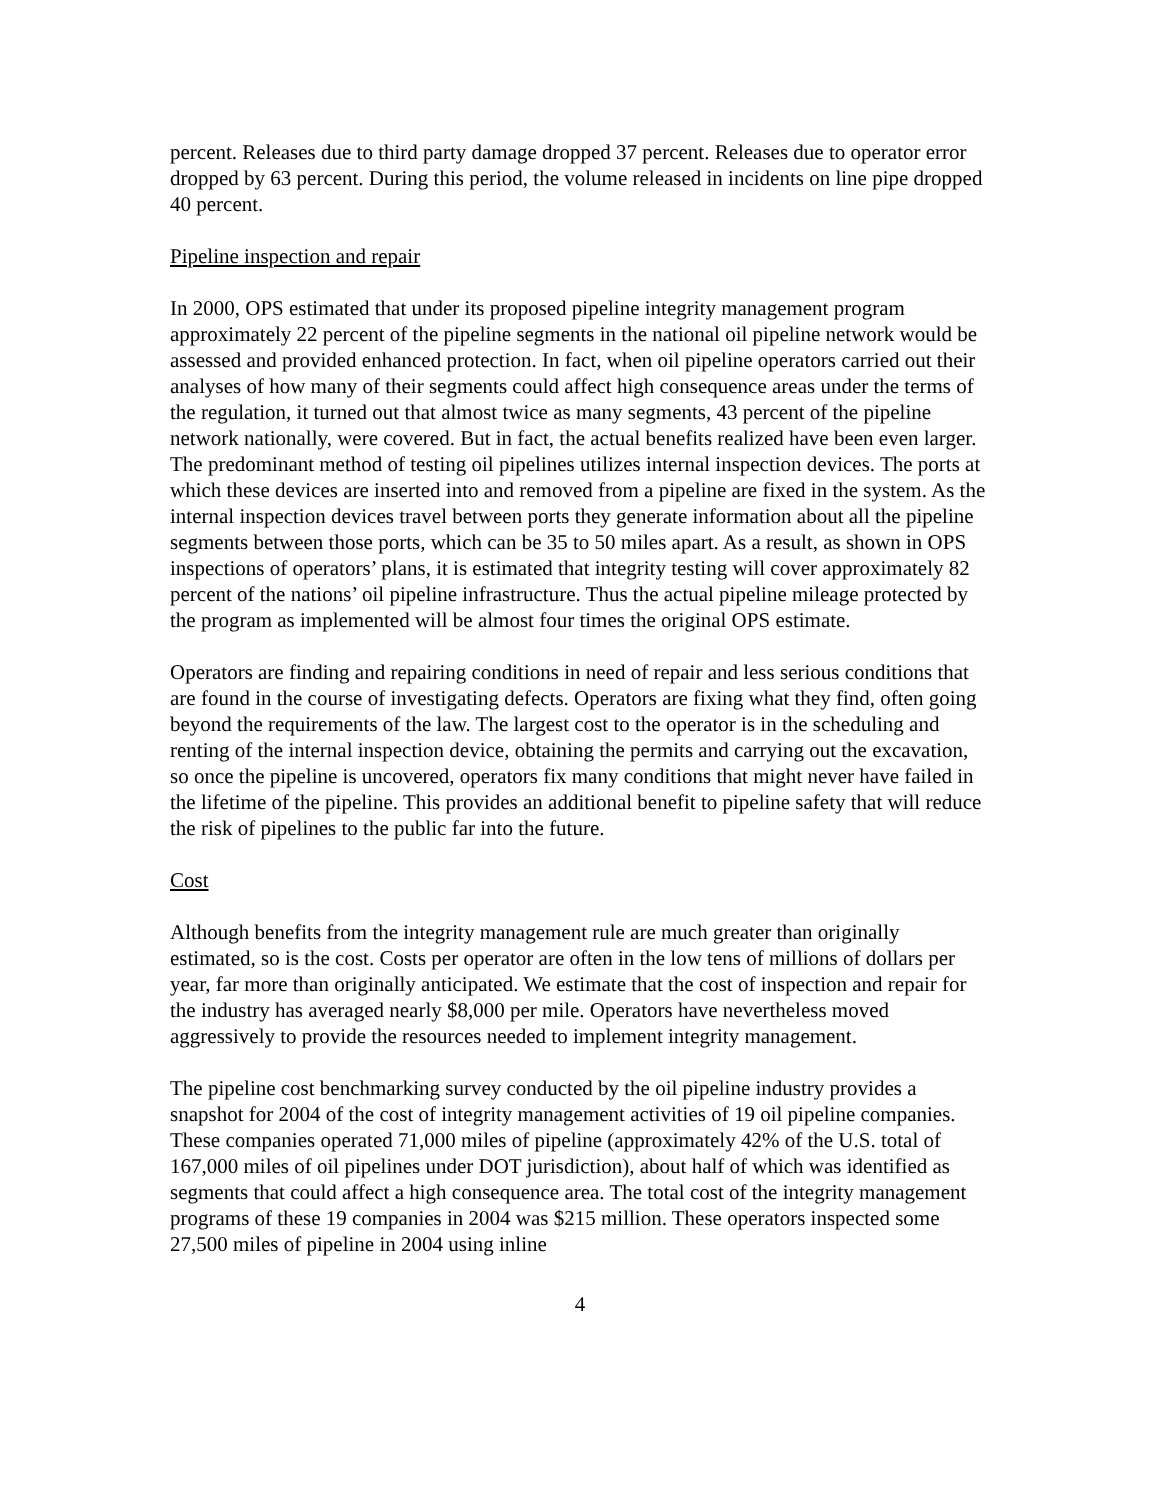percent. Releases due to third party damage dropped 37 percent. Releases due to operator error dropped by 63 percent. During this period, the volume released in incidents on line pipe dropped 40 percent.
Pipeline inspection and repair
In 2000, OPS estimated that under its proposed pipeline integrity management program approximately 22 percent of the pipeline segments in the national oil pipeline network would be assessed and provided enhanced protection. In fact, when oil pipeline operators carried out their analyses of how many of their segments could affect high consequence areas under the terms of the regulation, it turned out that almost twice as many segments, 43 percent of the pipeline network nationally, were covered. But in fact, the actual benefits realized have been even larger. The predominant method of testing oil pipelines utilizes internal inspection devices. The ports at which these devices are inserted into and removed from a pipeline are fixed in the system. As the internal inspection devices travel between ports they generate information about all the pipeline segments between those ports, which can be 35 to 50 miles apart. As a result, as shown in OPS inspections of operators’ plans, it is estimated that integrity testing will cover approximately 82 percent of the nations’ oil pipeline infrastructure. Thus the actual pipeline mileage protected by the program as implemented will be almost four times the original OPS estimate.
Operators are finding and repairing conditions in need of repair and less serious conditions that are found in the course of investigating defects. Operators are fixing what they find, often going beyond the requirements of the law. The largest cost to the operator is in the scheduling and renting of the internal inspection device, obtaining the permits and carrying out the excavation, so once the pipeline is uncovered, operators fix many conditions that might never have failed in the lifetime of the pipeline. This provides an additional benefit to pipeline safety that will reduce the risk of pipelines to the public far into the future.
Cost
Although benefits from the integrity management rule are much greater than originally estimated, so is the cost. Costs per operator are often in the low tens of millions of dollars per year, far more than originally anticipated. We estimate that the cost of inspection and repair for the industry has averaged nearly $8,000 per mile. Operators have nevertheless moved aggressively to provide the resources needed to implement integrity management.
The pipeline cost benchmarking survey conducted by the oil pipeline industry provides a snapshot for 2004 of the cost of integrity management activities of 19 oil pipeline companies. These companies operated 71,000 miles of pipeline (approximately 42% of the U.S. total of 167,000 miles of oil pipelines under DOT jurisdiction), about half of which was identified as segments that could affect a high consequence area. The total cost of the integrity management programs of these 19 companies in 2004 was $215 million. These operators inspected some 27,500 miles of pipeline in 2004 using inline
4